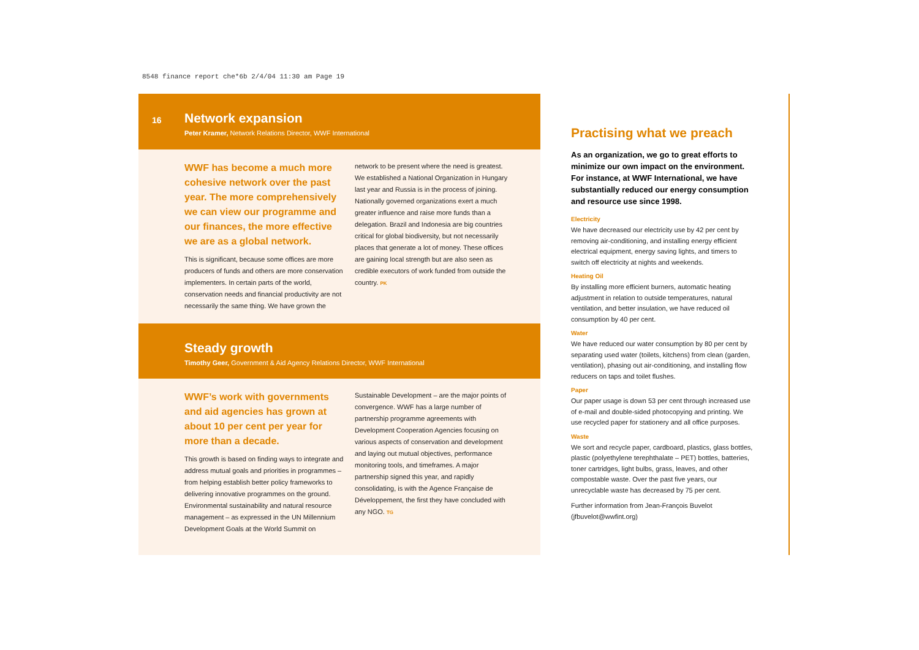8548 finance report che*6b 2/4/04 11:30 am Page 19
16
Network expansion
Peter Kramer, Network Relations Director, WWF International
WWF has become a much more cohesive network over the past year. The more comprehensively we can view our programme and our finances, the more effective we are as a global network.
This is significant, because some offices are more producers of funds and others are more conservation implementers. In certain parts of the world, conservation needs and financial productivity are not necessarily the same thing. We have grown the
network to be present where the need is greatest. We established a National Organization in Hungary last year and Russia is in the process of joining. Nationally governed organizations exert a much greater influence and raise more funds than a delegation. Brazil and Indonesia are big countries critical for global biodiversity, but not necessarily places that generate a lot of money. These offices are gaining local strength but are also seen as credible executors of work funded from outside the country. PK
Steady growth
Timothy Geer, Government & Aid Agency Relations Director, WWF International
WWF’s work with governments and aid agencies has grown at about 10 per cent per year for more than a decade.
This growth is based on finding ways to integrate and address mutual goals and priorities in programmes – from helping establish better policy frameworks to delivering innovative programmes on the ground. Environmental sustainability and natural resource management – as expressed in the UN Millennium Development Goals at the World Summit on
Sustainable Development – are the major points of convergence. WWF has a large number of partnership programme agreements with Development Cooperation Agencies focusing on various aspects of conservation and development and laying out mutual objectives, performance monitoring tools, and timeframes. A major partnership signed this year, and rapidly consolidating, is with the Agence Française de Développement, the first they have concluded with any NGO. TG
Practising what we preach
As an organization, we go to great efforts to minimize our own impact on the environment. For instance, at WWF International, we have substantially reduced our energy consumption and resource use since 1998.
Electricity
We have decreased our electricity use by 42 per cent by removing air-conditioning, and installing energy efficient electrical equipment, energy saving lights, and timers to switch off electricity at nights and weekends.
Heating Oil
By installing more efficient burners, automatic heating adjustment in relation to outside temperatures, natural ventilation, and better insulation, we have reduced oil consumption by 40 per cent.
Water
We have reduced our water consumption by 80 per cent by separating used water (toilets, kitchens) from clean (garden, ventilation), phasing out air-conditioning, and installing flow reducers on taps and toilet flushes.
Paper
Our paper usage is down 53 per cent through increased use of e-mail and double-sided photocopying and printing. We use recycled paper for stationery and all office purposes.
Waste
We sort and recycle paper, cardboard, plastics, glass bottles, plastic (polyethylene terephthalate – PET) bottles, batteries, toner cartridges, light bulbs, grass, leaves, and other compostable waste. Over the past five years, our unrecyclable waste has decreased by 75 per cent.
Further information from Jean-François Buvelot (jfbuvelot@wwfint.org)